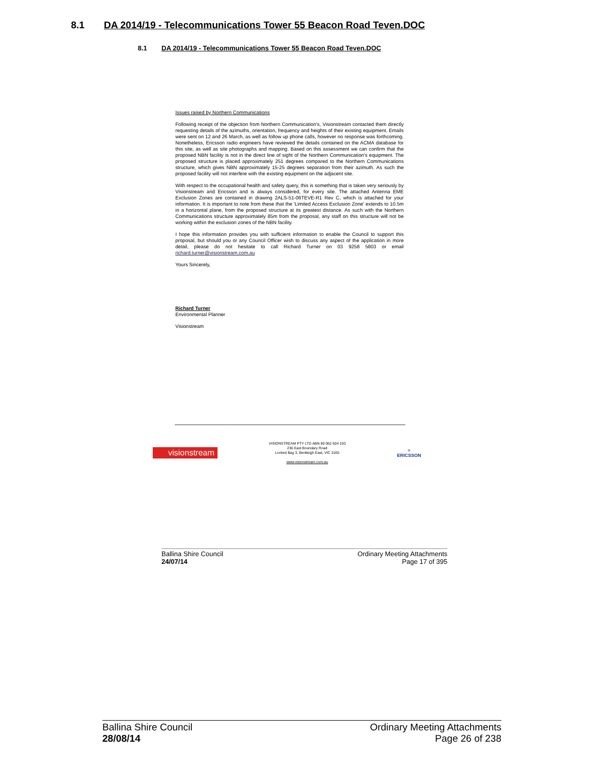8.1 DA 2014/19 - Telecommunications Tower 55 Beacon Road Teven.DOC
8.1 DA 2014/19 - Telecommunications Tower 55 Beacon Road Teven.DOC
Issues raised by Northern Communications
Following receipt of the objection from Northern Communication's, Visionstream contacted them directly requesting details of the azimuths, orientation, frequency and heights of their existing equipment. Emails were sent on 12 and 26 March, as well as follow up phone calls, however no response was forthcoming. Nonetheless, Ericsson radio engineers have reviewed the details contained on the ACMA database for this site, as well as site photographs and mapping. Based on this assessment we can confirm that the proposed NBN facility is not in the direct line of sight of the Northern Communication's equipment. The proposed structure is placed approximately 251 degrees compared to the Northern Communications structure, which gives NBN approximately 15-25 degrees separation from their azimuth. As such the proposed facility will not interfere with the existing equipment on the adjacent site.
With respect to the occupational health and safety query, this is something that is taken very seriously by Visionstream and Ericsson and is always considered, for every site. The attached Antenna EME Exclusion Zones are contained in drawing 2ALS-51-06TEVE-R1 Rev C, which is attached for your information. It is important to note from these that the 'Limited Access Exclusion Zone' extends to 10.5m in a horizontal plane, from the proposed structure at its greatest distance. As such with the Northern Communications structure approximately 85m from the proposal, any staff on this structure will not be working within the exclusion zones of the NBN facility.
I hope this information provides you with sufficient information to enable the Council to support this proposal, but should you or any Council Officer wish to discuss any aspect of the application in more detail, please do not hesitate to call Richard Turner on 03 9258 5803 or email richard.turner@visionstream.com.au
Yours Sincerely,
Richard Turner
Environmental Planner
Visionstream
visionstream
VISIONSTREAM PTY LTD ABN 80 062 604 193
236 East Boundary Road
Locked Bag 3, Bentleigh East, VIC 3165
www.visionstream.com.au
≡
ERICSSON
Ballina Shire Council
24/07/14
Ordinary Meeting Attachments
Page 17 of 395
Ballina Shire Council
28/08/14
Ordinary Meeting Attachments
Page 26 of 238